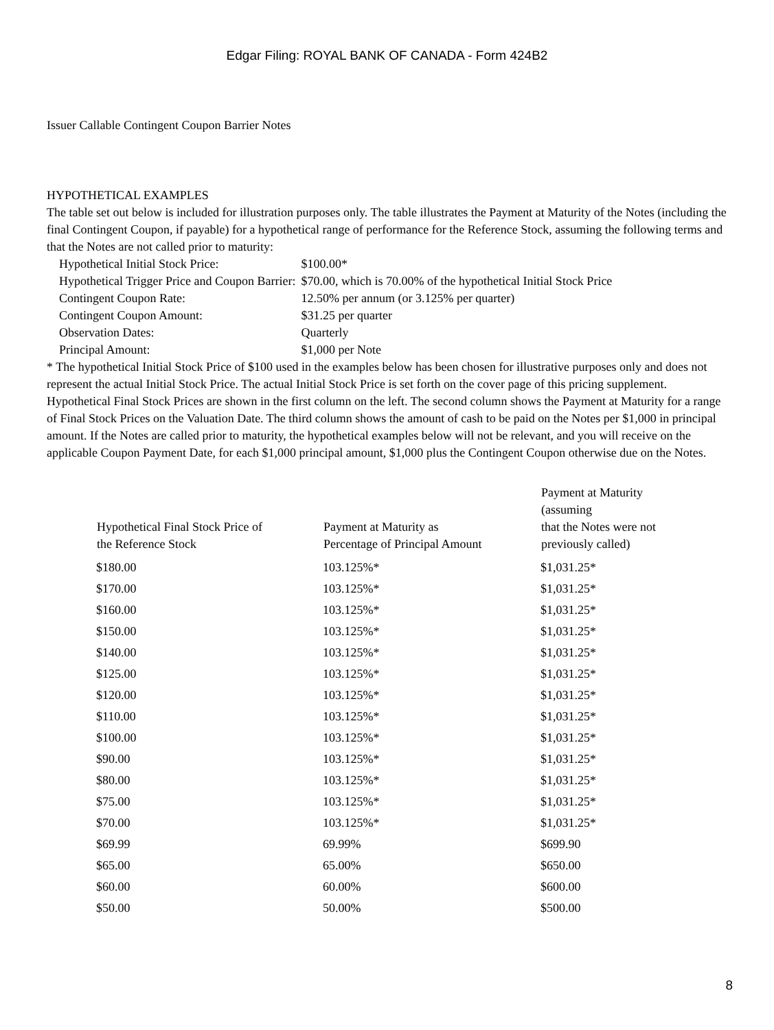Edgar Filing: ROYAL BANK OF CANADA - Form 424B2
Issuer Callable Contingent Coupon Barrier Notes
HYPOTHETICAL EXAMPLES
The table set out below is included for illustration purposes only. The table illustrates the Payment at Maturity of the Notes (including the final Contingent Coupon, if payable) for a hypothetical range of performance for the Reference Stock, assuming the following terms and that the Notes are not called prior to maturity:
| Hypothetical Initial Stock Price: | $100.00* |
| Hypothetical Trigger Price and Coupon Barrier: | $70.00, which is 70.00% of the hypothetical Initial Stock Price |
| Contingent Coupon Rate: | 12.50% per annum (or 3.125% per quarter) |
| Contingent Coupon Amount: | $31.25 per quarter |
| Observation Dates: | Quarterly |
| Principal Amount: | $1,000 per Note |
* The hypothetical Initial Stock Price of $100 used in the examples below has been chosen for illustrative purposes only and does not represent the actual Initial Stock Price. The actual Initial Stock Price is set forth on the cover page of this pricing supplement.
Hypothetical Final Stock Prices are shown in the first column on the left. The second column shows the Payment at Maturity for a range of Final Stock Prices on the Valuation Date. The third column shows the amount of cash to be paid on the Notes per $1,000 in principal amount. If the Notes are called prior to maturity, the hypothetical examples below will not be relevant, and you will receive on the applicable Coupon Payment Date, for each $1,000 principal amount, $1,000 plus the Contingent Coupon otherwise due on the Notes.
| Hypothetical Final Stock Price of the Reference Stock | Payment at Maturity as Percentage of Principal Amount | Payment at Maturity (assuming that the Notes were not previously called) |
| --- | --- | --- |
| $180.00 | 103.125%* | $1,031.25* |
| $170.00 | 103.125%* | $1,031.25* |
| $160.00 | 103.125%* | $1,031.25* |
| $150.00 | 103.125%* | $1,031.25* |
| $140.00 | 103.125%* | $1,031.25* |
| $125.00 | 103.125%* | $1,031.25* |
| $120.00 | 103.125%* | $1,031.25* |
| $110.00 | 103.125%* | $1,031.25* |
| $100.00 | 103.125%* | $1,031.25* |
| $90.00 | 103.125%* | $1,031.25* |
| $80.00 | 103.125%* | $1,031.25* |
| $75.00 | 103.125%* | $1,031.25* |
| $70.00 | 103.125%* | $1,031.25* |
| $69.99 | 69.99% | $699.90 |
| $65.00 | 65.00% | $650.00 |
| $60.00 | 60.00% | $600.00 |
| $50.00 | 50.00% | $500.00 |
8